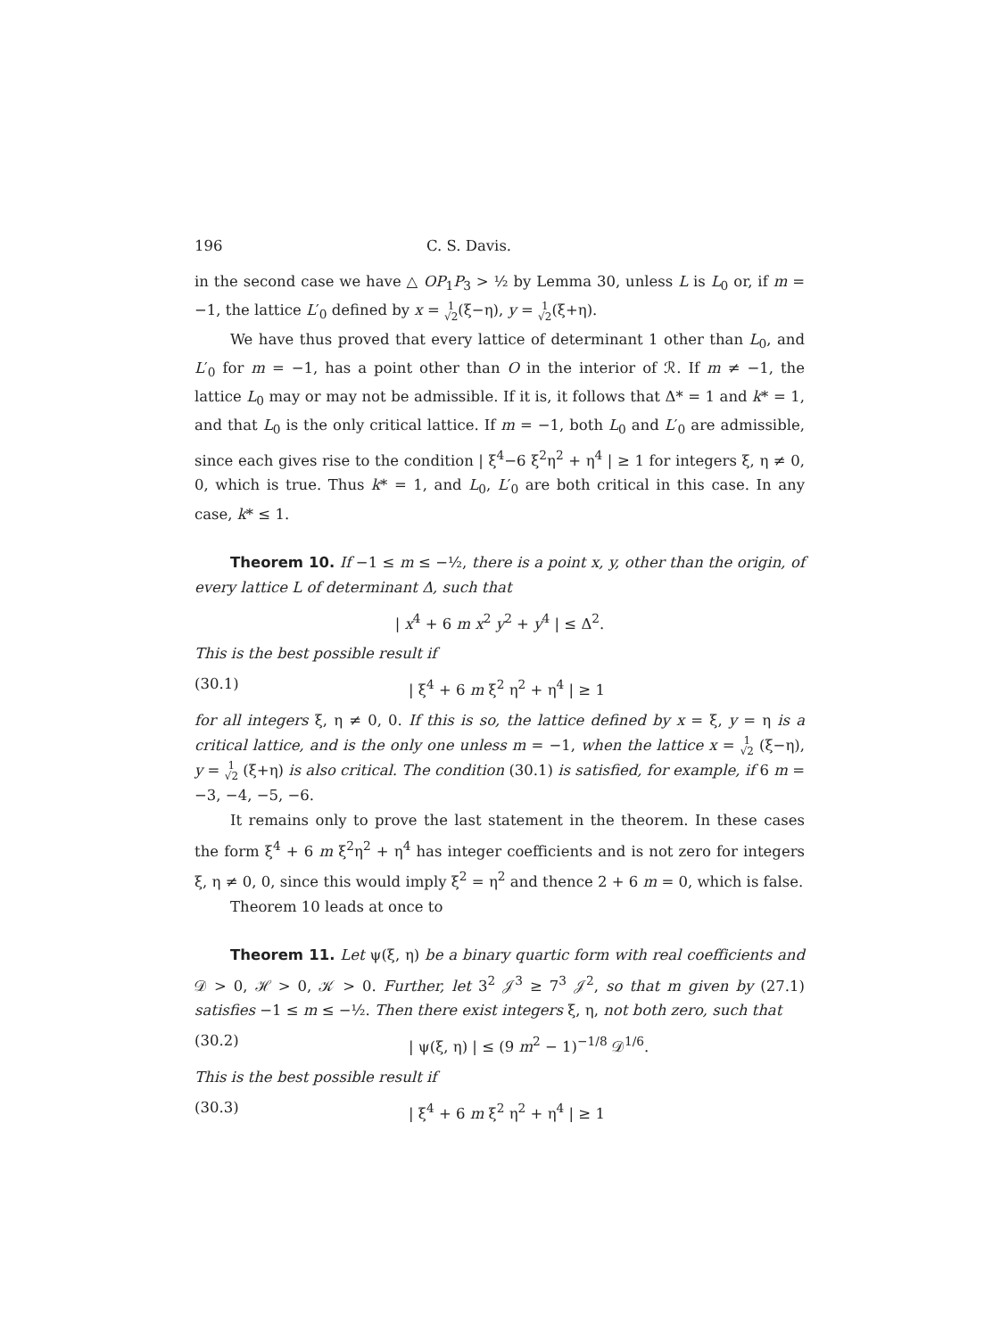196 C. S. Davis.
in the second case we have △ OP<sub>1</sub>P<sub>3</sub> > ½ by Lemma 30, unless L is L<sub>0</sub> or, if m = −1, the lattice L′<sub>0</sub> defined by x = 1 √2(ξ−η), y = 1 √2(ξ+η).
We have thus proved that every lattice of determinant 1 other than L<sub>0</sub>, and L′<sub>0</sub> for m = −1, has a point other than O in the interior of ℛ. If m ≠ −1, the lattice L<sub>0</sub> may or may not be admissible. If it is, it follows that Δ* = 1 and k* = 1, and that L<sub>0</sub> is the only critical lattice. If m = −1, both L<sub>0</sub> and L′<sub>0</sub> are admissible, since each gives rise to the condition | ξ<sup>4</sup>−6 ξ<sup>2</sup>η<sup>2</sup> + η<sup>4</sup> | ≥ 1 for integers ξ, η ≠ 0, 0, which is true. Thus k* = 1, and L<sub>0</sub>, L′<sub>0</sub> are both critical in this case. In any case, k* ≤ 1.
Theorem 10. If −1 ≤ m ≤ −½, there is a point x, y, other than the origin, of every lattice L of determinant Δ, such that
| x<sup>4</sup> + 6 m x<sup>2</sup> y<sup>2</sup> + y<sup>4</sup> | ≤ Δ<sup>2</sup>.
This is the best possible result if
(30.1) | ξ<sup>4</sup> + 6 m ξ<sup>2</sup> η<sup>2</sup> + η<sup>4</sup> | ≥ 1
for all integers ξ, η ≠ 0, 0. If this is so, the lattice defined by x = ξ, y = η is a critical lattice, and is the only one unless m = −1, when the lattice x = 1 √2 (ξ−η), y = 1 √2 (ξ+η) is also critical. The condition (30.1) is satisfied, for example, if 6 m = −3, −4, −5, −6.
It remains only to prove the last statement in the theorem. In these cases the form ξ<sup>4</sup> + 6 m ξ<sup>2</sup>η<sup>2</sup> + η<sup>4</sup> has integer coefficients and is not zero for integers ξ, η ≠ 0, 0, since this would imply ξ<sup>2</sup> = η<sup>2</sup> and thence 2 + 6 m = 0, which is false.
Theorem 10 leads at once to
Theorem 11. Let ψ(ξ, η) be a binary quartic form with real coefficients and 𝒟 > 0, ℋ > 0, 𝒦 > 0. Further, let 3<sup>2</sup> 𝒥<sup>3</sup> ≥ 7<sup>3</sup> 𝒥<sup>2</sup>, so that m given by (27.1) satisfies −1 ≤ m ≤ −½. Then there exist integers ξ, η, not both zero, such that
(30.2) | ψ(ξ, η) | ≤ (9 m<sup>2</sup> − 1)<sup>−1/8</sup> 𝒟<sup>1/6</sup>.
This is the best possible result if
(30.3) | ξ<sup>4</sup> + 6 m ξ<sup>2</sup> η<sup>2</sup> + η<sup>4</sup> | ≥ 1